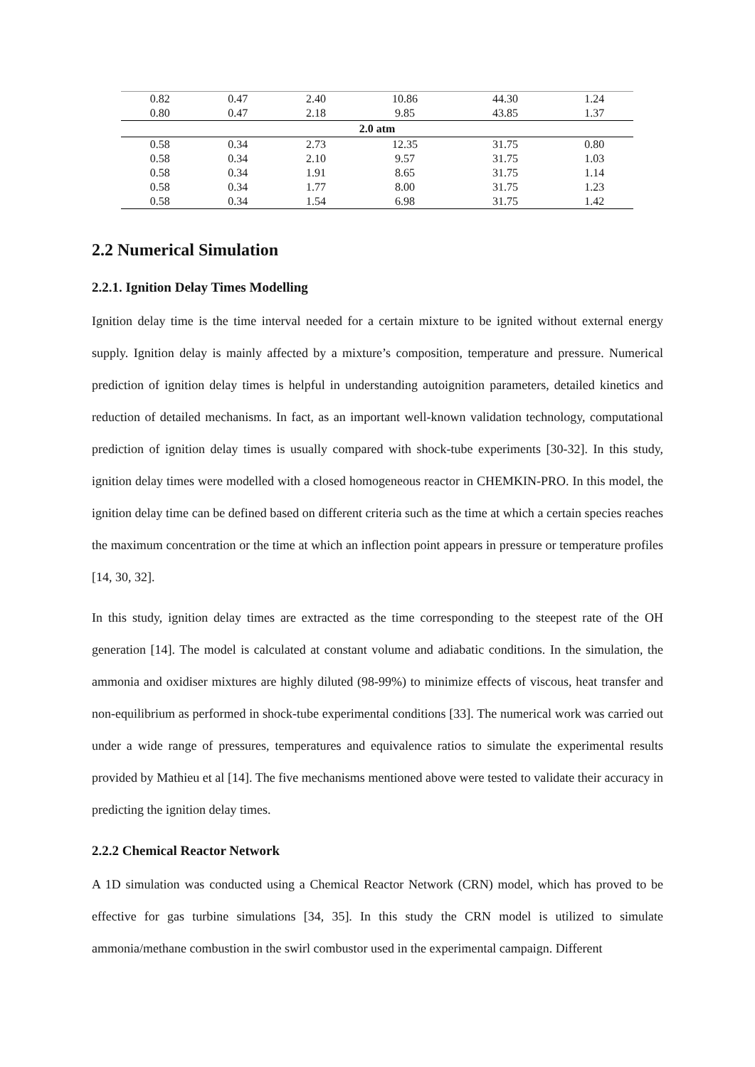| 0.82 | 0.47 | 2.40 | 10.86 | 44.30 | 1.24 |
| 0.80 | 0.47 | 2.18 | 9.85 | 43.85 | 1.37 |
| 2.0 atm | | | | | |
| 0.58 | 0.34 | 2.73 | 12.35 | 31.75 | 0.80 |
| 0.58 | 0.34 | 2.10 | 9.57 | 31.75 | 1.03 |
| 0.58 | 0.34 | 1.91 | 8.65 | 31.75 | 1.14 |
| 0.58 | 0.34 | 1.77 | 8.00 | 31.75 | 1.23 |
| 0.58 | 0.34 | 1.54 | 6.98 | 31.75 | 1.42 |
2.2 Numerical Simulation
2.2.1. Ignition Delay Times Modelling
Ignition delay time is the time interval needed for a certain mixture to be ignited without external energy supply. Ignition delay is mainly affected by a mixture’s composition, temperature and pressure. Numerical prediction of ignition delay times is helpful in understanding autoignition parameters, detailed kinetics and reduction of detailed mechanisms. In fact, as an important well-known validation technology, computational prediction of ignition delay times is usually compared with shock-tube experiments [30-32]. In this study, ignition delay times were modelled with a closed homogeneous reactor in CHEMKIN-PRO. In this model, the ignition delay time can be defined based on different criteria such as the time at which a certain species reaches the maximum concentration or the time at which an inflection point appears in pressure or temperature profiles [14, 30, 32].
In this study, ignition delay times are extracted as the time corresponding to the steepest rate of the OH generation [14]. The model is calculated at constant volume and adiabatic conditions. In the simulation, the ammonia and oxidiser mixtures are highly diluted (98-99%) to minimize effects of viscous, heat transfer and non-equilibrium as performed in shock-tube experimental conditions [33]. The numerical work was carried out under a wide range of pressures, temperatures and equivalence ratios to simulate the experimental results provided by Mathieu et al [14]. The five mechanisms mentioned above were tested to validate their accuracy in predicting the ignition delay times.
2.2.2 Chemical Reactor Network
A 1D simulation was conducted using a Chemical Reactor Network (CRN) model, which has proved to be effective for gas turbine simulations [34, 35]. In this study the CRN model is utilized to simulate ammonia/methane combustion in the swirl combustor used in the experimental campaign. Different